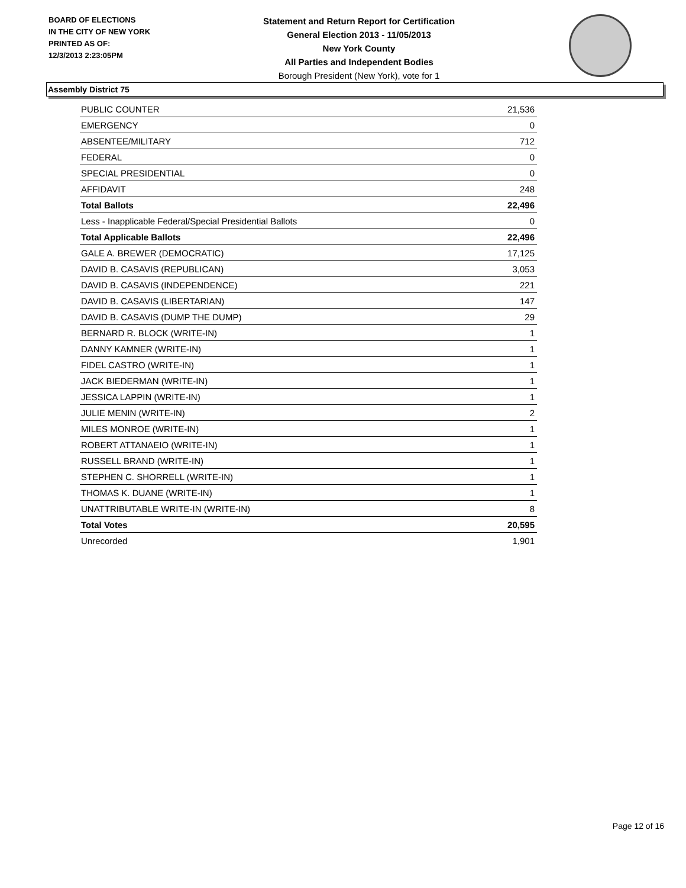BOARD OF ELECTIONS
IN THE CITY OF NEW YORK
PRINTED AS OF:
12/3/2013 2:23:05PM
Statement and Return Report for Certification
General Election 2013 - 11/05/2013
New York County
All Parties and Independent Bodies
Borough President (New York), vote for 1
Assembly District 75
| PUBLIC COUNTER | 21,536 |
| EMERGENCY | 0 |
| ABSENTEE/MILITARY | 712 |
| FEDERAL | 0 |
| SPECIAL PRESIDENTIAL | 0 |
| AFFIDAVIT | 248 |
| Total Ballots | 22,496 |
| Less - Inapplicable Federal/Special Presidential Ballots | 0 |
| Total Applicable Ballots | 22,496 |
| GALE A. BREWER (DEMOCRATIC) | 17,125 |
| DAVID B. CASAVIS (REPUBLICAN) | 3,053 |
| DAVID B. CASAVIS (INDEPENDENCE) | 221 |
| DAVID B. CASAVIS (LIBERTARIAN) | 147 |
| DAVID B. CASAVIS (DUMP THE DUMP) | 29 |
| BERNARD R. BLOCK (WRITE-IN) | 1 |
| DANNY KAMNER (WRITE-IN) | 1 |
| FIDEL CASTRO (WRITE-IN) | 1 |
| JACK BIEDERMAN (WRITE-IN) | 1 |
| JESSICA LAPPIN (WRITE-IN) | 1 |
| JULIE MENIN (WRITE-IN) | 2 |
| MILES MONROE (WRITE-IN) | 1 |
| ROBERT ATTANAEIO (WRITE-IN) | 1 |
| RUSSELL BRAND (WRITE-IN) | 1 |
| STEPHEN C. SHORRELL (WRITE-IN) | 1 |
| THOMAS K. DUANE (WRITE-IN) | 1 |
| UNATTRIBUTABLE WRITE-IN (WRITE-IN) | 8 |
| Total Votes | 20,595 |
| Unrecorded | 1,901 |
Page 12 of 16